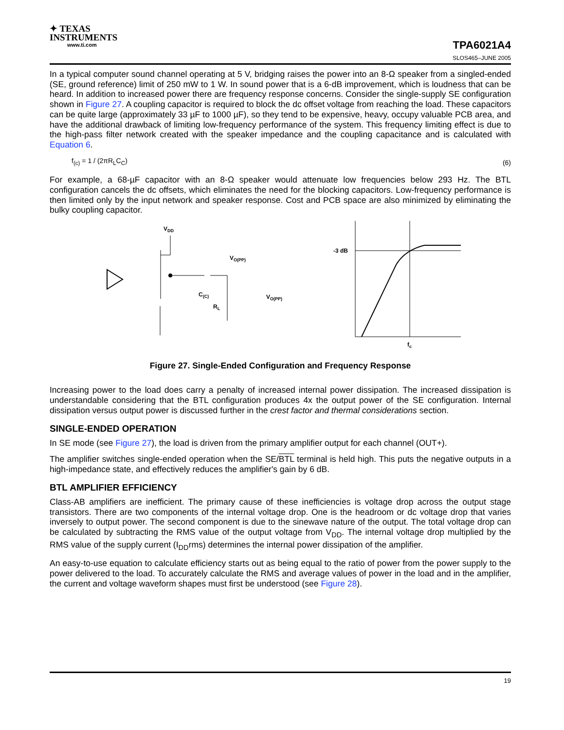✦ TEXAS
INSTRUMENTS
www.ti.com
TPA6021A4
SLOS465–JUNE 2005
In a typical computer sound channel operating at 5 V, bridging raises the power into an 8-Ω speaker from a singled-ended (SE, ground reference) limit of 250 mW to 1 W. In sound power that is a 6-dB improvement, which is loudness that can be heard. In addition to increased power there are frequency response concerns. Consider the single-supply SE configuration shown in Figure 27. A coupling capacitor is required to block the dc offset voltage from reaching the load. These capacitors can be quite large (approximately 33 µF to 1000 µF), so they tend to be expensive, heavy, occupy valuable PCB area, and have the additional drawback of limiting low-frequency performance of the system. This frequency limiting effect is due to the high-pass filter network created with the speaker impedance and the coupling capacitance and is calculated with Equation 6.
f<sub>(c)</sub> = 1 / (2πR<sub>L</sub>C<sub>C</sub>) (6)
For example, a 68-µF capacitor with an 8-Ω speaker would attenuate low frequencies below 293 Hz. The BTL configuration cancels the dc offsets, which eliminates the need for the blocking capacitors. Low-frequency performance is then limited only by the input network and speaker response. Cost and PCB space are also minimized by eliminating the bulky coupling capacitor.
VDD
C(C)
RL
VO(PP)
VO(PP)
-3 dB
fc
Figure 27. Single-Ended Configuration and Frequency Response
Increasing power to the load does carry a penalty of increased internal power dissipation. The increased dissipation is understandable considering that the BTL configuration produces 4x the output power of the SE configuration. Internal dissipation versus output power is discussed further in the crest factor and thermal considerations section.
SINGLE-ENDED OPERATION
In SE mode (see Figure 27), the load is driven from the primary amplifier output for each channel (OUT+).
The amplifier switches single-ended operation when the SE/BTL terminal is held high. This puts the negative outputs in a high-impedance state, and effectively reduces the amplifier's gain by 6 dB.
BTL AMPLIFIER EFFICIENCY
Class-AB amplifiers are inefficient. The primary cause of these inefficiencies is voltage drop across the output stage transistors. There are two components of the internal voltage drop. One is the headroom or dc voltage drop that varies inversely to output power. The second component is due to the sinewave nature of the output. The total voltage drop can be calculated by subtracting the RMS value of the output voltage from V<sub>DD</sub>. The internal voltage drop multiplied by the RMS value of the supply current (I<sub>DD</sub>rms) determines the internal power dissipation of the amplifier.
An easy-to-use equation to calculate efficiency starts out as being equal to the ratio of power from the power supply to the power delivered to the load. To accurately calculate the RMS and average values of power in the load and in the amplifier, the current and voltage waveform shapes must first be understood (see Figure 28).
19